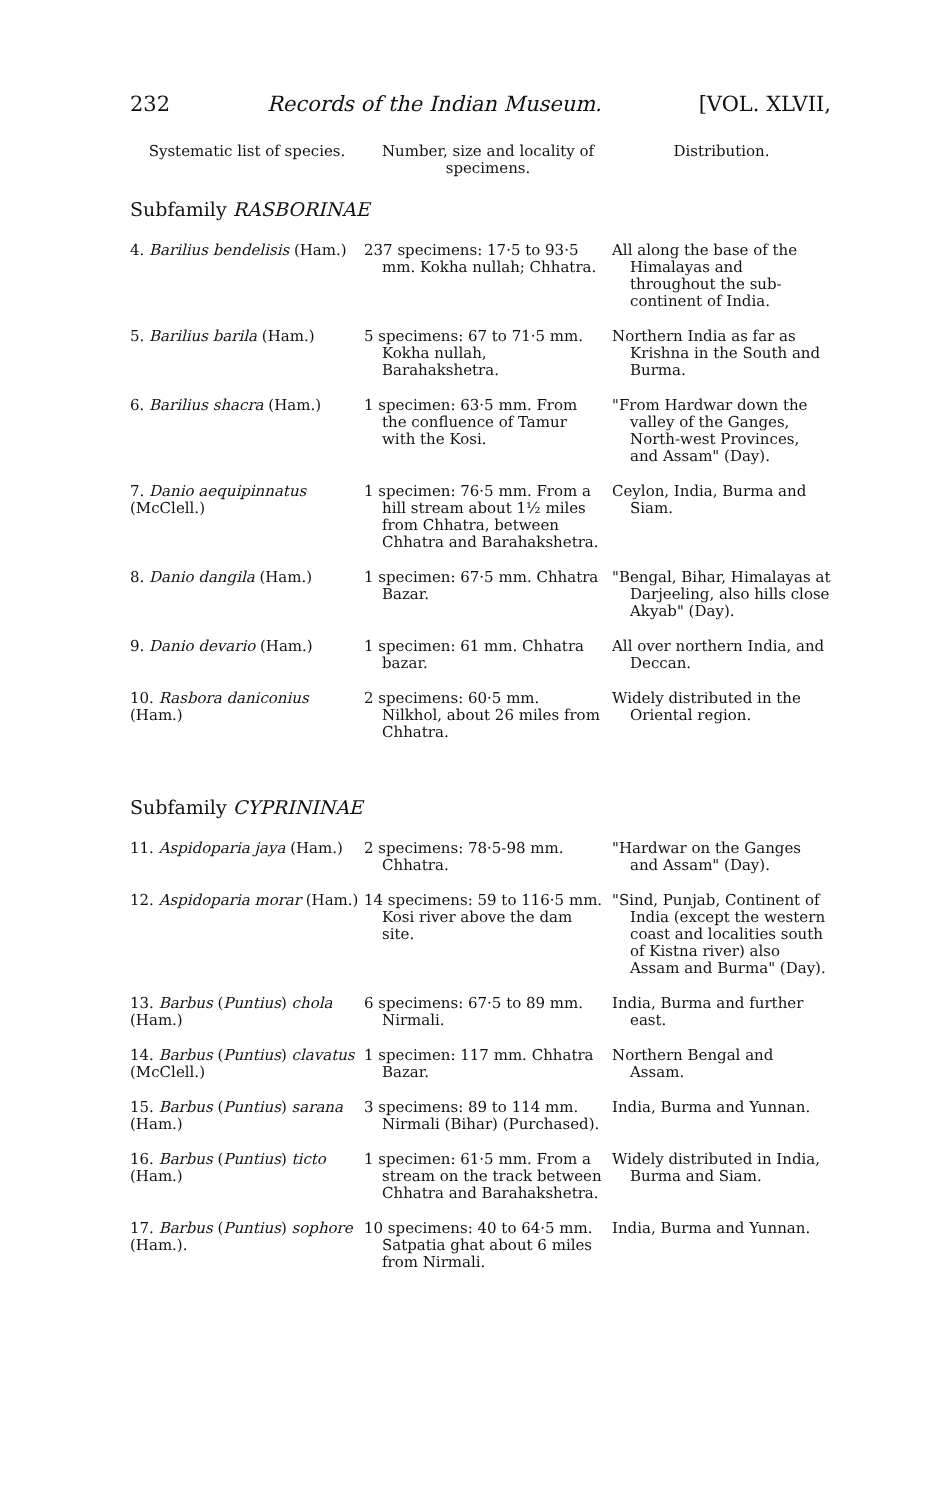232 Records of the Indian Museum. [VOL. XLVII,
| Systematic list of species. | Number, size and locality of specimens. | Distribution. |
| --- | --- | --- |
| Subfamily RASBORINAE | | |
| 4. Barilius bendelisis (Ham.) | 237 specimens: 17·5 to 93·5 mm. Kokha nullah; Chhatra. | All along the base of the Himalayas and throughout the sub-continent of India. |
| 5. Barilius barila (Ham.) | 5 specimens: 67 to 71·5 mm. Kokha nullah, Barahakshetra. | Northern India as far as Krishna in the South and Burma. |
| 6. Barilius shacra (Ham.) | 1 specimen: 63·5 mm. From the confluence of Tamur with the Kosi. | "From Hardwar down the valley of the Ganges, North-west Provinces, and Assam" (Day). |
| 7. Danio aequipinnatus (McClell.) | 1 specimen: 76·5 mm. From a hill stream about 1½ miles from Chhatra, between Chhatra and Barahakshetra. | Ceylon, India, Burma and Siam. |
| 8. Danio dangila (Ham.) | 1 specimen: 67·5 mm. Chhatra Bazar. | "Bengal, Bihar, Himalayas at Darjeeling, also hills close Akyab" (Day). |
| 9. Danio devario (Ham.) | 1 specimen: 61 mm. Chhatra bazar. | All over northern India, and Deccan. |
| 10. Rasbora daniconius (Ham.) | 2 specimens: 60·5 mm. Nilkhol, about 26 miles from Chhatra. | Widely distributed in the Oriental region. |
| Subfamily CYPRININAE | | |
| 11. Aspidoparia jaya (Ham.) | 2 specimens: 78·5-98 mm. Chhatra. | "Hardwar on the Ganges and Assam" (Day). |
| 12. Aspidoparia morar (Ham.) | 14 specimens: 59 to 116·5 mm. Kosi river above the dam site. | "Sind, Punjab, Continent of India (except the western coast and localities south of Kistna river) also Assam and Burma" (Day). |
| 13. Barbus ( Puntius ) chola (Ham.) | 6 specimens: 67·5 to 89 mm. Nirmali. | India, Burma and further east. |
| 14. Barbus ( Puntius ) clavatus (McClell.) | 1 specimen: 117 mm. Chhatra Bazar. | Northern Bengal and Assam. |
| 15. Barbus ( Puntius ) sarana (Ham.) | 3 specimens: 89 to 114 mm. Nirmali (Bihar) (Purchased). | India, Burma and Yunnan. |
| 16. Barbus ( Puntius ) ticto (Ham.) | 1 specimen: 61·5 mm. From a stream on the track between Chhatra and Barahakshetra. | Widely distributed in India, Burma and Siam. |
| 17. Barbus ( Puntius ) sophore (Ham.). | 10 specimens: 40 to 64·5 mm. Satpatia ghat about 6 miles from Nirmali. | India, Burma and Yunnan. |